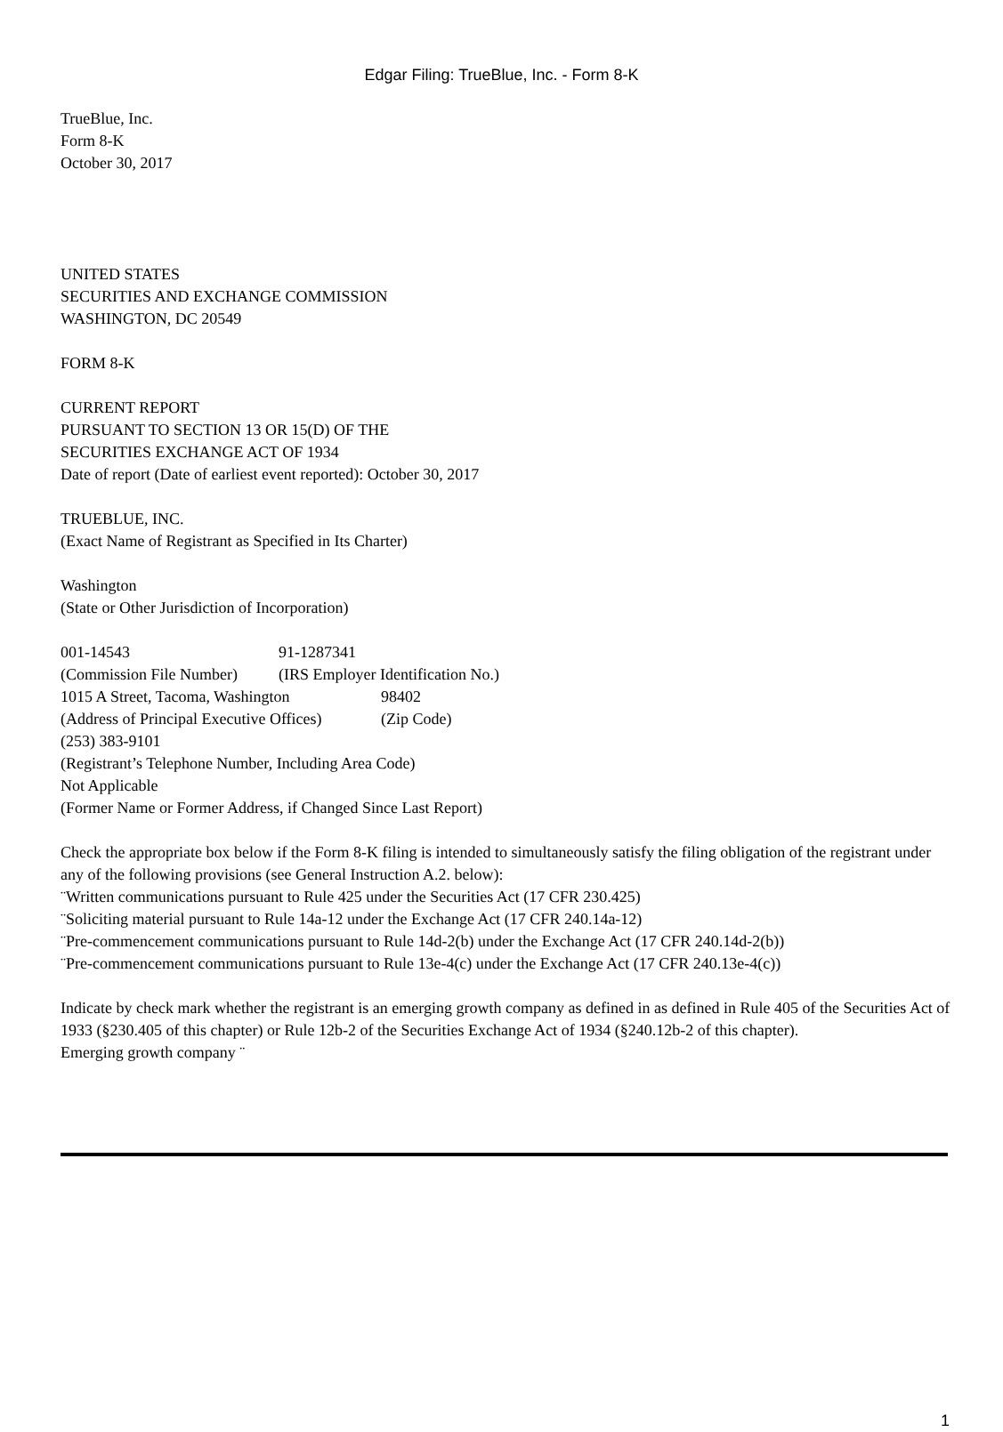Edgar Filing: TrueBlue, Inc. - Form 8-K
TrueBlue, Inc.
Form 8-K
October 30, 2017
UNITED STATES
SECURITIES AND EXCHANGE COMMISSION
WASHINGTON, DC 20549
FORM 8-K
CURRENT REPORT
PURSUANT TO SECTION 13 OR 15(D) OF THE
SECURITIES EXCHANGE ACT OF 1934
Date of report (Date of earliest event reported): October 30, 2017
TRUEBLUE, INC.
(Exact Name of Registrant as Specified in Its Charter)
Washington
(State or Other Jurisdiction of Incorporation)
| 001-14543 | 91-1287341 |
| (Commission File Number) | (IRS Employer Identification No.) |
| 1015 A Street, Tacoma, Washington | 98402 |
| (Address of Principal Executive Offices) | (Zip Code) |
(253) 383-9101
(Registrant’s Telephone Number, Including Area Code)
Not Applicable
(Former Name or Former Address, if Changed Since Last Report)
Check the appropriate box below if the Form 8-K filing is intended to simultaneously satisfy the filing obligation of the registrant under any of the following provisions (see General Instruction A.2. below):
¨Written communications pursuant to Rule 425 under the Securities Act (17 CFR 230.425)
¨Soliciting material pursuant to Rule 14a-12 under the Exchange Act (17 CFR 240.14a-12)
¨Pre-commencement communications pursuant to Rule 14d-2(b) under the Exchange Act (17 CFR 240.14d-2(b))
¨Pre-commencement communications pursuant to Rule 13e-4(c) under the Exchange Act (17 CFR 240.13e-4(c))
Indicate by check mark whether the registrant is an emerging growth company as defined in as defined in Rule 405 of the Securities Act of 1933 (§230.405 of this chapter) or Rule 12b-2 of the Securities Exchange Act of 1934 (§240.12b-2 of this chapter).
Emerging growth company ¨
1